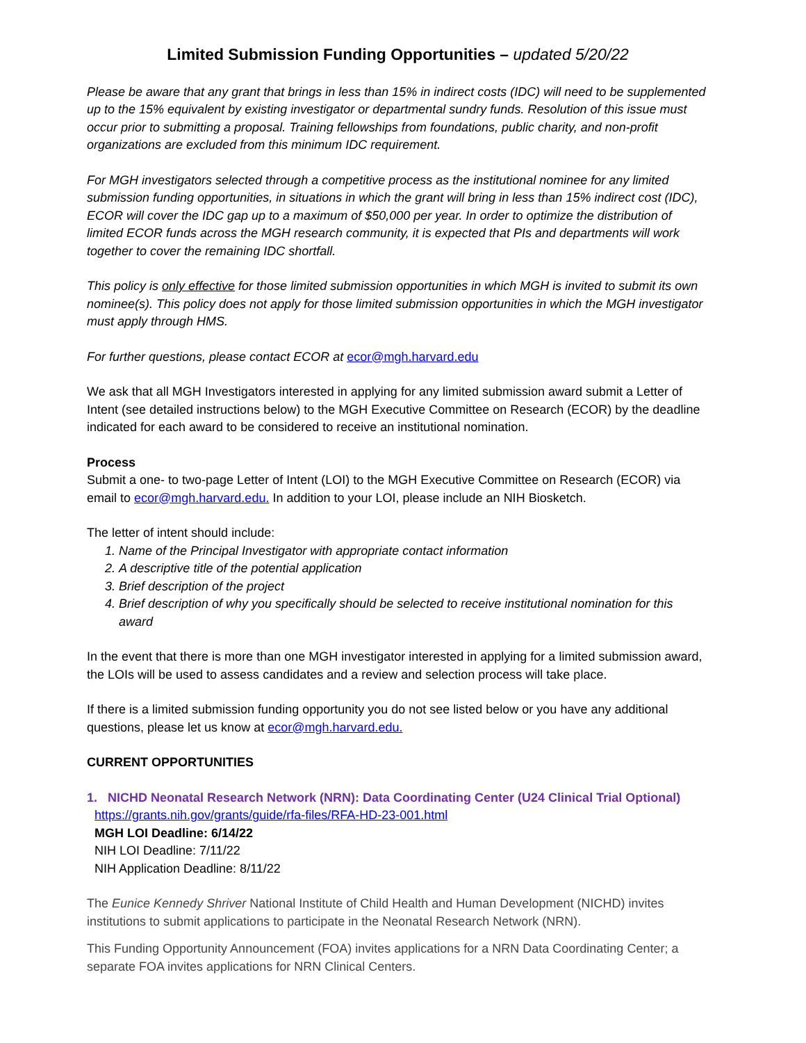Limited Submission Funding Opportunities – updated 5/20/22
Please be aware that any grant that brings in less than 15% in indirect costs (IDC) will need to be supplemented up to the 15% equivalent by existing investigator or departmental sundry funds. Resolution of this issue must occur prior to submitting a proposal. Training fellowships from foundations, public charity, and non-profit organizations are excluded from this minimum IDC requirement.
For MGH investigators selected through a competitive process as the institutional nominee for any limited submission funding opportunities, in situations in which the grant will bring in less than 15% indirect cost (IDC), ECOR will cover the IDC gap up to a maximum of $50,000 per year. In order to optimize the distribution of limited ECOR funds across the MGH research community, it is expected that PIs and departments will work together to cover the remaining IDC shortfall.
This policy is only effective for those limited submission opportunities in which MGH is invited to submit its own nominee(s). This policy does not apply for those limited submission opportunities in which the MGH investigator must apply through HMS.
For further questions, please contact ECOR at ecor@mgh.harvard.edu
We ask that all MGH Investigators interested in applying for any limited submission award submit a Letter of Intent (see detailed instructions below) to the MGH Executive Committee on Research (ECOR) by the deadline indicated for each award to be considered to receive an institutional nomination.
Process
Submit a one- to two-page Letter of Intent (LOI) to the MGH Executive Committee on Research (ECOR) via email to ecor@mgh.harvard.edu. In addition to your LOI, please include an NIH Biosketch.
The letter of intent should include:
1. Name of the Principal Investigator with appropriate contact information
2. A descriptive title of the potential application
3. Brief description of the project
4. Brief description of why you specifically should be selected to receive institutional nomination for this award
In the event that there is more than one MGH investigator interested in applying for a limited submission award, the LOIs will be used to assess candidates and a review and selection process will take place.
If there is a limited submission funding opportunity you do not see listed below or you have any additional questions, please let us know at ecor@mgh.harvard.edu.
CURRENT OPPORTUNITIES
1. NICHD Neonatal Research Network (NRN): Data Coordinating Center (U24 Clinical Trial Optional)
https://grants.nih.gov/grants/guide/rfa-files/RFA-HD-23-001.html
MGH LOI Deadline: 6/14/22
NIH LOI Deadline: 7/11/22
NIH Application Deadline: 8/11/22
The Eunice Kennedy Shriver National Institute of Child Health and Human Development (NICHD) invites institutions to submit applications to participate in the Neonatal Research Network (NRN).
This Funding Opportunity Announcement (FOA) invites applications for a NRN Data Coordinating Center; a separate FOA invites applications for NRN Clinical Centers.